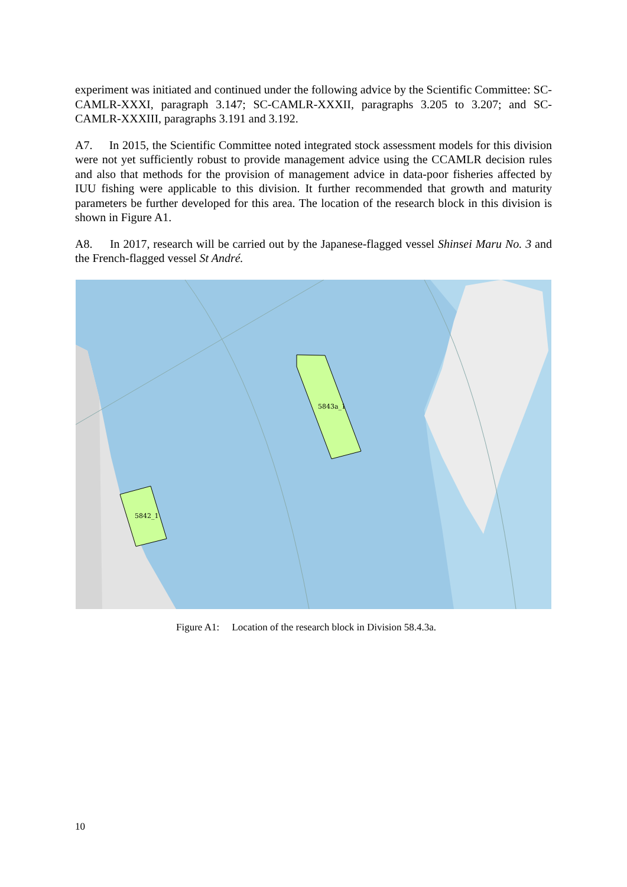experiment was initiated and continued under the following advice by the Scientific Committee: SC-CAMLR-XXXI, paragraph 3.147; SC-CAMLR-XXXII, paragraphs 3.205 to 3.207; and SC-CAMLR-XXXIII, paragraphs 3.191 and 3.192.
A7. In 2015, the Scientific Committee noted integrated stock assessment models for this division were not yet sufficiently robust to provide management advice using the CCAMLR decision rules and also that methods for the provision of management advice in data-poor fisheries affected by IUU fishing were applicable to this division. It further recommended that growth and maturity parameters be further developed for this area. The location of the research block in this division is shown in Figure A1.
A8. In 2017, research will be carried out by the Japanese-flagged vessel Shinsei Maru No. 3 and the French-flagged vessel St André.
5843a_1
5842_1
Figure A1: Location of the research block in Division 58.4.3a.
10